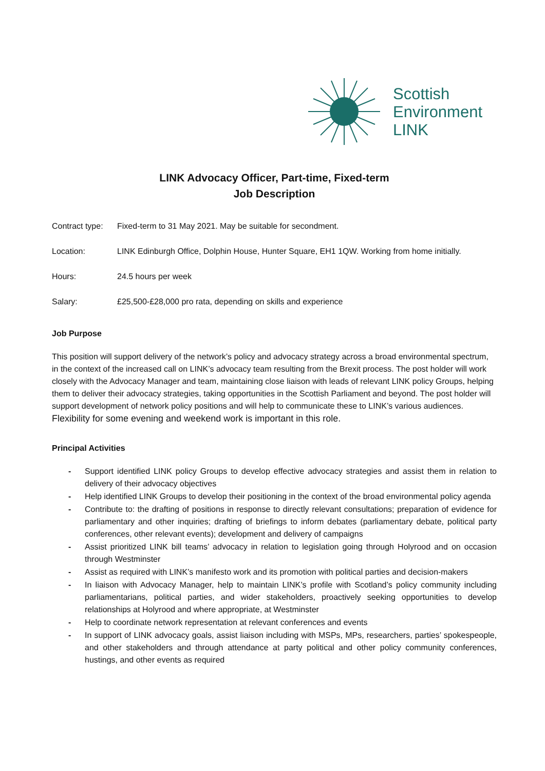Scottish
Environment
LINK
LINK Advocacy Officer, Part-time, Fixed-term
Job Description
Contract type:
Fixed-term to 31 May 2021. May be suitable for secondment.
Location: LINK Edinburgh Office, Dolphin House, Hunter Square, EH1 1QW. Working from home initially.
Hours: 24.5 hours per week
Salary: £25,500-£28,000 pro rata, depending on skills and experience
Job Purpose
This position will support delivery of the network’s policy and advocacy strategy across a broad environmental spectrum, in the context of the increased call on LINK’s advocacy team resulting from the Brexit process. The post holder will work closely with the Advocacy Manager and team, maintaining close liaison with leads of relevant LINK policy Groups, helping them to deliver their advocacy strategies, taking opportunities in the Scottish Parliament and beyond. The post holder will support development of network policy positions and will help to communicate these to LINK’s various audiences. Flexibility for some evening and weekend work is important in this role.
Principal Activities
- Support identified LINK policy Groups to develop effective advocacy strategies and assist them in relation to delivery of their advocacy objectives
- Help identified LINK Groups to develop their positioning in the context of the broad environmental policy agenda
- Contribute to: the drafting of positions in response to directly relevant consultations; preparation of evidence for parliamentary and other inquiries; drafting of briefings to inform debates (parliamentary debate, political party conferences, other relevant events); development and delivery of campaigns
- Assist prioritized LINK bill teams’ advocacy in relation to legislation going through Holyrood and on occasion through Westminster
- Assist as required with LINK’s manifesto work and its promotion with political parties and decision-makers
- In liaison with Advocacy Manager, help to maintain LINK’s profile with Scotland’s policy community including parliamentarians, political parties, and wider stakeholders, proactively seeking opportunities to develop relationships at Holyrood and where appropriate, at Westminster
- Help to coordinate network representation at relevant conferences and events
- In support of LINK advocacy goals, assist liaison including with MSPs, MPs, researchers, parties’ spokespeople, and other stakeholders and through attendance at party political and other policy community conferences, hustings, and other events as required